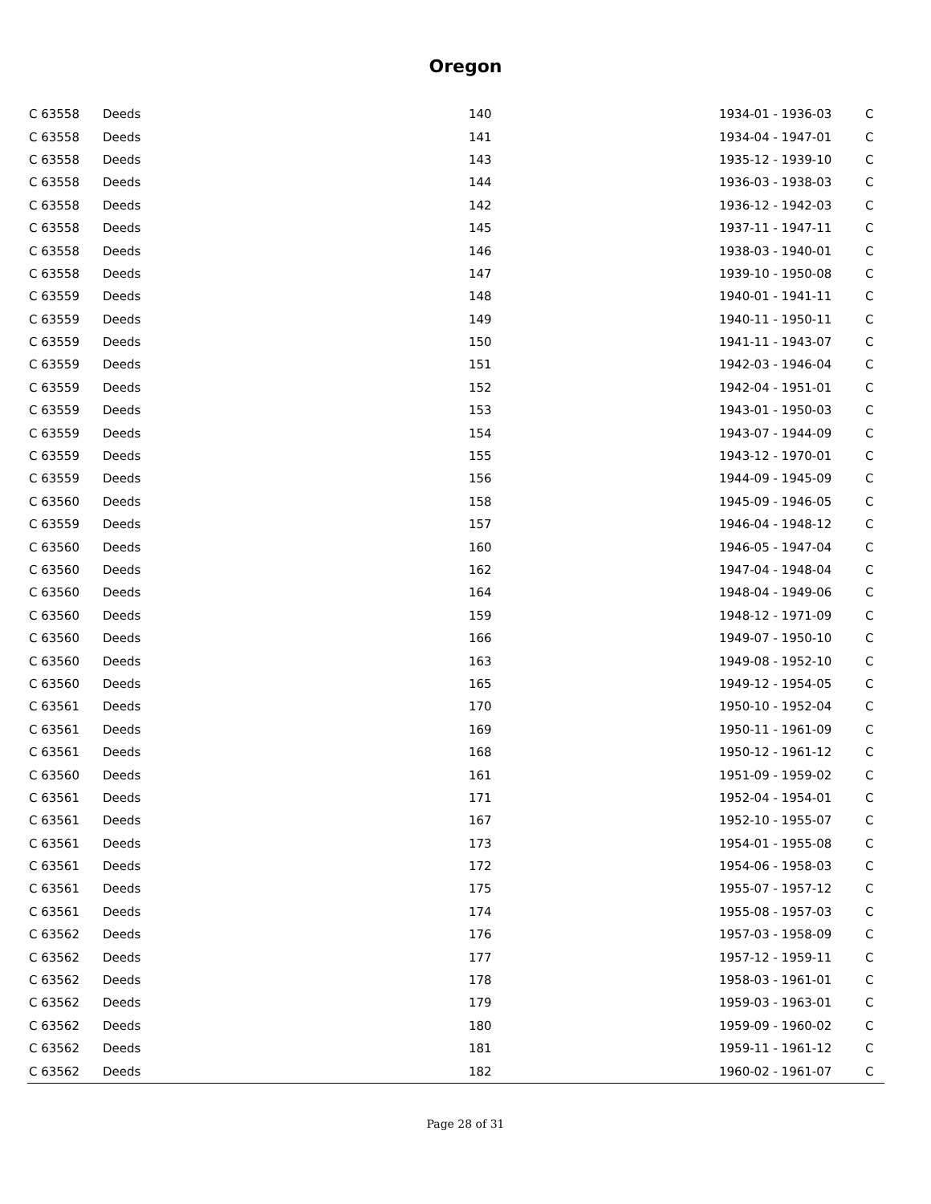Oregon
| C 63558 | Deeds | 140 | 1934-01 - 1936-03 | C |
| C 63558 | Deeds | 141 | 1934-04 - 1947-01 | C |
| C 63558 | Deeds | 143 | 1935-12 - 1939-10 | C |
| C 63558 | Deeds | 144 | 1936-03 - 1938-03 | C |
| C 63558 | Deeds | 142 | 1936-12 - 1942-03 | C |
| C 63558 | Deeds | 145 | 1937-11 - 1947-11 | C |
| C 63558 | Deeds | 146 | 1938-03 - 1940-01 | C |
| C 63558 | Deeds | 147 | 1939-10 - 1950-08 | C |
| C 63559 | Deeds | 148 | 1940-01 - 1941-11 | C |
| C 63559 | Deeds | 149 | 1940-11 - 1950-11 | C |
| C 63559 | Deeds | 150 | 1941-11 - 1943-07 | C |
| C 63559 | Deeds | 151 | 1942-03 - 1946-04 | C |
| C 63559 | Deeds | 152 | 1942-04 - 1951-01 | C |
| C 63559 | Deeds | 153 | 1943-01 - 1950-03 | C |
| C 63559 | Deeds | 154 | 1943-07 - 1944-09 | C |
| C 63559 | Deeds | 155 | 1943-12 - 1970-01 | C |
| C 63559 | Deeds | 156 | 1944-09 - 1945-09 | C |
| C 63560 | Deeds | 158 | 1945-09 - 1946-05 | C |
| C 63559 | Deeds | 157 | 1946-04 - 1948-12 | C |
| C 63560 | Deeds | 160 | 1946-05 - 1947-04 | C |
| C 63560 | Deeds | 162 | 1947-04 - 1948-04 | C |
| C 63560 | Deeds | 164 | 1948-04 - 1949-06 | C |
| C 63560 | Deeds | 159 | 1948-12 - 1971-09 | C |
| C 63560 | Deeds | 166 | 1949-07 - 1950-10 | C |
| C 63560 | Deeds | 163 | 1949-08 - 1952-10 | C |
| C 63560 | Deeds | 165 | 1949-12 - 1954-05 | C |
| C 63561 | Deeds | 170 | 1950-10 - 1952-04 | C |
| C 63561 | Deeds | 169 | 1950-11 - 1961-09 | C |
| C 63561 | Deeds | 168 | 1950-12 - 1961-12 | C |
| C 63560 | Deeds | 161 | 1951-09 - 1959-02 | C |
| C 63561 | Deeds | 171 | 1952-04 - 1954-01 | C |
| C 63561 | Deeds | 167 | 1952-10 - 1955-07 | C |
| C 63561 | Deeds | 173 | 1954-01 - 1955-08 | C |
| C 63561 | Deeds | 172 | 1954-06 - 1958-03 | C |
| C 63561 | Deeds | 175 | 1955-07 - 1957-12 | C |
| C 63561 | Deeds | 174 | 1955-08 - 1957-03 | C |
| C 63562 | Deeds | 176 | 1957-03 - 1958-09 | C |
| C 63562 | Deeds | 177 | 1957-12 - 1959-11 | C |
| C 63562 | Deeds | 178 | 1958-03 - 1961-01 | C |
| C 63562 | Deeds | 179 | 1959-03 - 1963-01 | C |
| C 63562 | Deeds | 180 | 1959-09 - 1960-02 | C |
| C 63562 | Deeds | 181 | 1959-11 - 1961-12 | C |
| C 63562 | Deeds | 182 | 1960-02 - 1961-07 | C |
Page 28 of 31